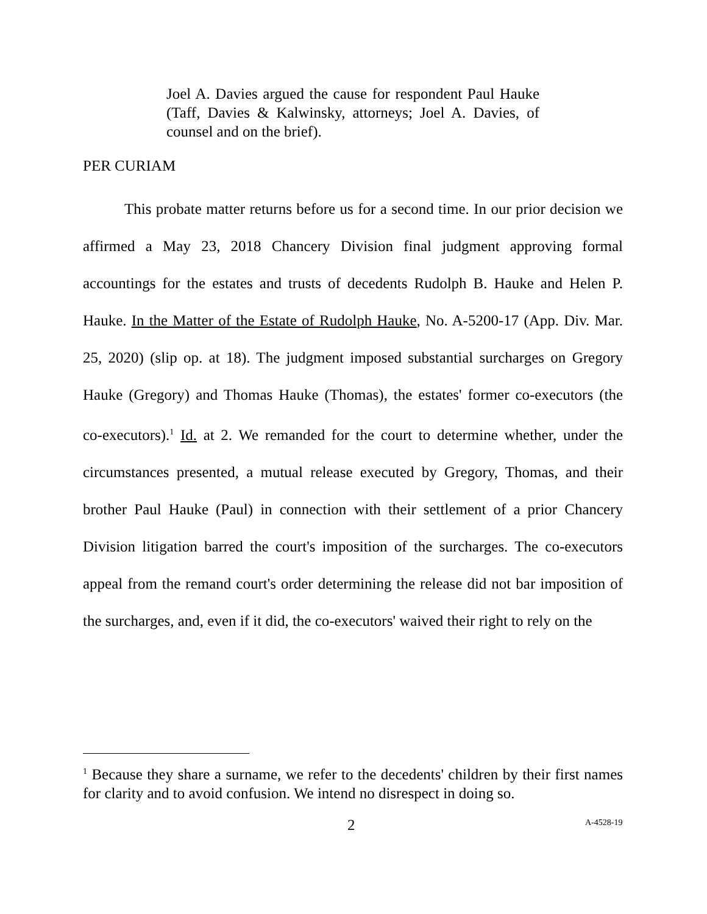Joel A. Davies argued the cause for respondent Paul Hauke (Taff, Davies & Kalwinsky, attorneys; Joel A. Davies, of counsel and on the brief).
PER CURIAM
This probate matter returns before us for a second time. In our prior decision we affirmed a May 23, 2018 Chancery Division final judgment approving formal accountings for the estates and trusts of decedents Rudolph B. Hauke and Helen P. Hauke. In the Matter of the Estate of Rudolph Hauke, No. A-5200-17 (App. Div. Mar. 25, 2020) (slip op. at 18). The judgment imposed substantial surcharges on Gregory Hauke (Gregory) and Thomas Hauke (Thomas), the estates' former co-executors (the co-executors).<sup>1</sup> Id. at 2. We remanded for the court to determine whether, under the circumstances presented, a mutual release executed by Gregory, Thomas, and their brother Paul Hauke (Paul) in connection with their settlement of a prior Chancery Division litigation barred the court's imposition of the surcharges. The co-executors appeal from the remand court's order determining the release did not bar imposition of the surcharges, and, even if it did, the co-executors' waived their right to rely on the
<sup>1</sup> Because they share a surname, we refer to the decedents' children by their first names for clarity and to avoid confusion. We intend no disrespect in doing so.
2 A-4528-19